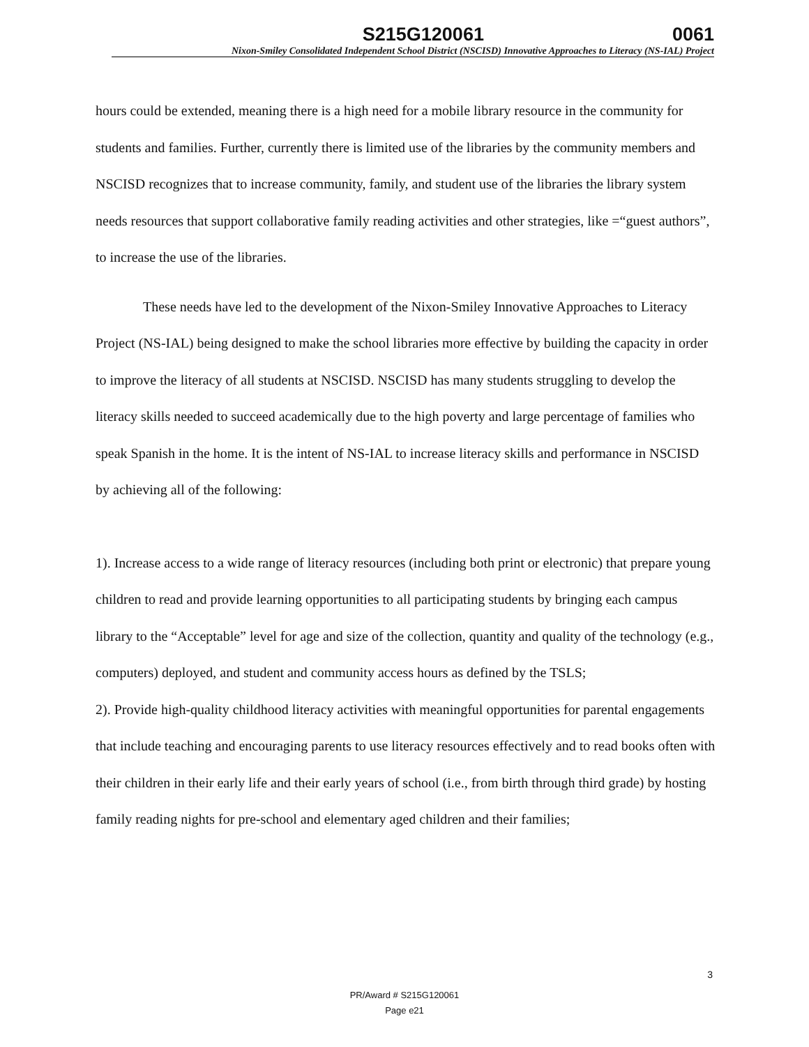S215G120061 0061
Nixon-Smiley Consolidated Independent School District (NSCISD) Innovative Approaches to Literacy (NS-IAL) Project
hours could be extended, meaning there is a high need for a mobile library resource in the community for students and families. Further, currently there is limited use of the libraries by the community members and NSCISD recognizes that to increase community, family, and student use of the libraries the library system needs resources that support collaborative family reading activities and other strategies, like =“guest authors”, to increase the use of the libraries.
These needs have led to the development of the Nixon-Smiley Innovative Approaches to Literacy Project (NS-IAL) being designed to make the school libraries more effective by building the capacity in order to improve the literacy of all students at NSCISD. NSCISD has many students struggling to develop the literacy skills needed to succeed academically due to the high poverty and large percentage of families who speak Spanish in the home. It is the intent of NS-IAL to increase literacy skills and performance in NSCISD by achieving all of the following:
1). Increase access to a wide range of literacy resources (including both print or electronic) that prepare young children to read and provide learning opportunities to all participating students by bringing each campus library to the “Acceptable” level for age and size of the collection, quantity and quality of the technology (e.g., computers) deployed, and student and community access hours as defined by the TSLS;
2). Provide high-quality childhood literacy activities with meaningful opportunities for parental engagements that include teaching and encouraging parents to use literacy resources effectively and to read books often with their children in their early life and their early years of school (i.e., from birth through third grade) by hosting family reading nights for pre-school and elementary aged children and their families;
3
PR/Award # S215G120061
Page e21